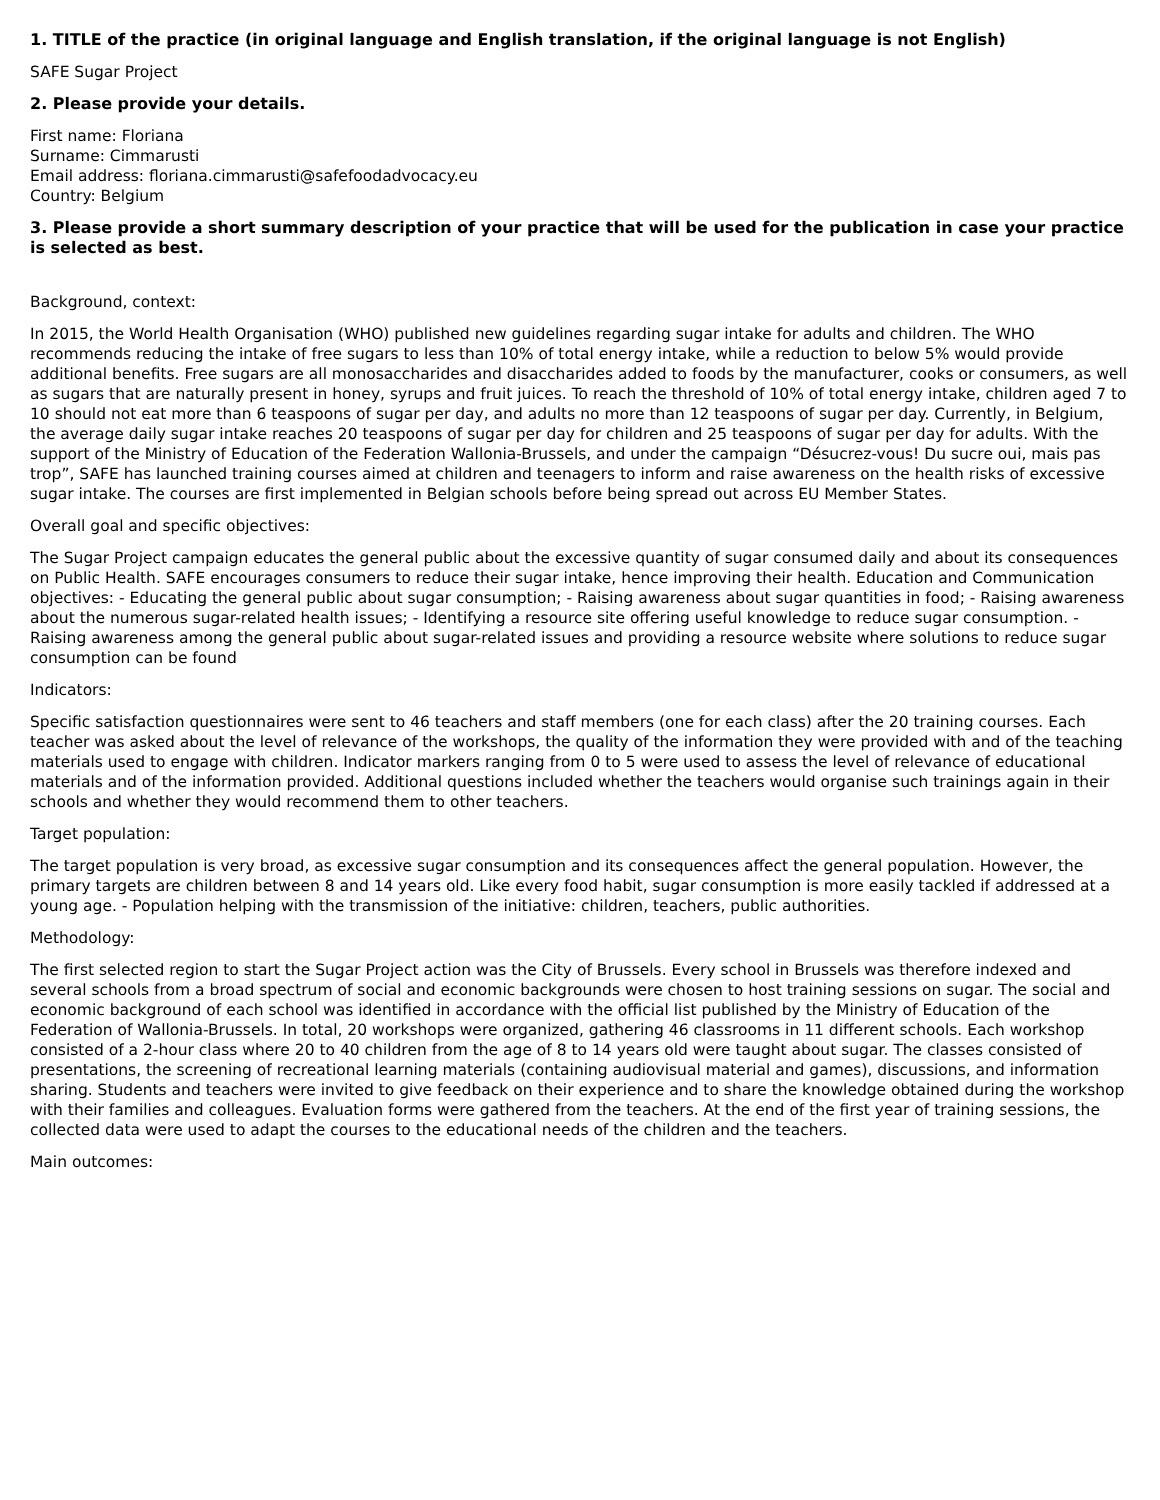1. TITLE of the practice (in original language and English translation, if the original language is not English)
SAFE Sugar Project
2. Please provide your details.
First name: Floriana
Surname: Cimmarusti
Email address: floriana.cimmarusti@safefoodadvocacy.eu
Country: Belgium
3. Please provide a short summary description of your practice that will be used for the publication in case your practice is selected as best.
Background, context:
In 2015, the World Health Organisation (WHO) published new guidelines regarding sugar intake for adults and children. The WHO recommends reducing the intake of free sugars to less than 10% of total energy intake, while a reduction to below 5% would provide additional benefits. Free sugars are all monosaccharides and disaccharides added to foods by the manufacturer, cooks or consumers, as well as sugars that are naturally present in honey, syrups and fruit juices. To reach the threshold of 10% of total energy intake, children aged 7 to 10 should not eat more than 6 teaspoons of sugar per day, and adults no more than 12 teaspoons of sugar per day. Currently, in Belgium, the average daily sugar intake reaches 20 teaspoons of sugar per day for children and 25 teaspoons of sugar per day for adults. With the support of the Ministry of Education of the Federation Wallonia-Brussels, and under the campaign “Désucrez-vous! Du sucre oui, mais pas trop”, SAFE has launched training courses aimed at children and teenagers to inform and raise awareness on the health risks of excessive sugar intake. The courses are first implemented in Belgian schools before being spread out across EU Member States.
Overall goal and specific objectives:
The Sugar Project campaign educates the general public about the excessive quantity of sugar consumed daily and about its consequences on Public Health. SAFE encourages consumers to reduce their sugar intake, hence improving their health. Education and Communication objectives: - Educating the general public about sugar consumption; - Raising awareness about sugar quantities in food; - Raising awareness about the numerous sugar-related health issues; - Identifying a resource site offering useful knowledge to reduce sugar consumption. - Raising awareness among the general public about sugar-related issues and providing a resource website where solutions to reduce sugar consumption can be found
Indicators:
Specific satisfaction questionnaires were sent to 46 teachers and staff members (one for each class) after the 20 training courses. Each teacher was asked about the level of relevance of the workshops, the quality of the information they were provided with and of the teaching materials used to engage with children. Indicator markers ranging from 0 to 5 were used to assess the level of relevance of educational materials and of the information provided. Additional questions included whether the teachers would organise such trainings again in their schools and whether they would recommend them to other teachers.
Target population:
The target population is very broad, as excessive sugar consumption and its consequences affect the general population. However, the primary targets are children between 8 and 14 years old. Like every food habit, sugar consumption is more easily tackled if addressed at a young age. - Population helping with the transmission of the initiative: children, teachers, public authorities.
Methodology:
The first selected region to start the Sugar Project action was the City of Brussels. Every school in Brussels was therefore indexed and several schools from a broad spectrum of social and economic backgrounds were chosen to host training sessions on sugar. The social and economic background of each school was identified in accordance with the official list published by the Ministry of Education of the Federation of Wallonia-Brussels. In total, 20 workshops were organized, gathering 46 classrooms in 11 different schools. Each workshop consisted of a 2-hour class where 20 to 40 children from the age of 8 to 14 years old were taught about sugar. The classes consisted of presentations, the screening of recreational learning materials (containing audiovisual material and games), discussions, and information sharing. Students and teachers were invited to give feedback on their experience and to share the knowledge obtained during the workshop with their families and colleagues. Evaluation forms were gathered from the teachers. At the end of the first year of training sessions, the collected data were used to adapt the courses to the educational needs of the children and the teachers.
Main outcomes: